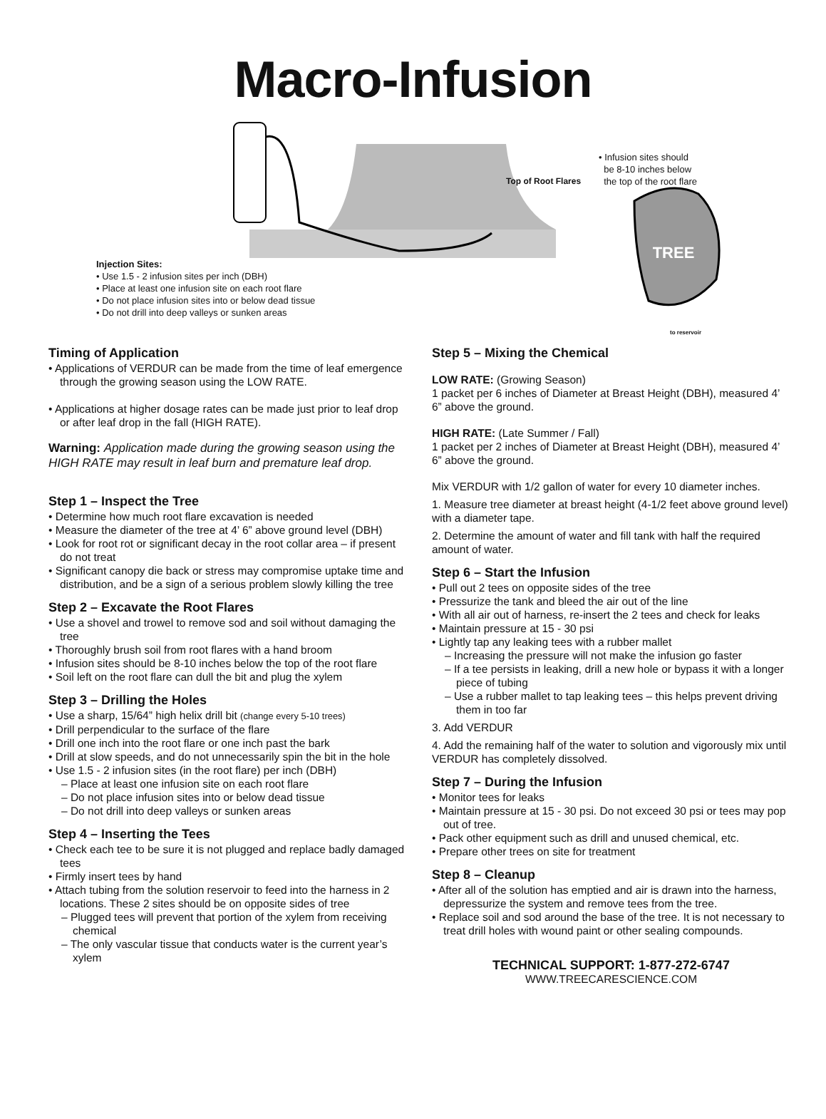Macro-Infusion
TREE
Top of Root Flares
• Infusion sites should
be 8-10 inches below
the top of the root flare
Injection Sites:
• Use 1.5 - 2 infusion sites per inch (DBH)
• Place at least one infusion site on each root flare
• Do not place infusion sites into or below dead tissue
• Do not drill into deep valleys or sunken areas
to reservoir
Timing of Application
• Applications of VERDUR can be made from the time of leaf emergence through the growing season using the LOW RATE.
• Applications at higher dosage rates can be made just prior to leaf drop or after leaf drop in the fall (HIGH RATE).
Warning: Application made during the growing season using the HIGH RATE may result in leaf burn and premature leaf drop.
Step 1 – Inspect the Tree
• Determine how much root flare excavation is needed
• Measure the diameter of the tree at 4’ 6” above ground level (DBH)
• Look for root rot or significant decay in the root collar area – if present do not treat
• Significant canopy die back or stress may compromise uptake time and distribution, and be a sign of a serious problem slowly killing the tree
Step 2 – Excavate the Root Flares
• Use a shovel and trowel to remove sod and soil without damaging the tree
• Thoroughly brush soil from root flares with a hand broom
• Infusion sites should be 8-10 inches below the top of the root flare
• Soil left on the root flare can dull the bit and plug the xylem
Step 3 – Drilling the Holes
• Use a sharp, 15/64” high helix drill bit (change every 5-10 trees)
• Drill perpendicular to the surface of the flare
• Drill one inch into the root flare or one inch past the bark
• Drill at slow speeds, and do not unnecessarily spin the bit in the hole
• Use 1.5 - 2 infusion sites (in the root flare) per inch (DBH)
– Place at least one infusion site on each root flare
– Do not place infusion sites into or below dead tissue
– Do not drill into deep valleys or sunken areas
Step 4 – Inserting the Tees
• Check each tee to be sure it is not plugged and replace badly damaged tees
• Firmly insert tees by hand
• Attach tubing from the solution reservoir to feed into the harness in 2 locations. These 2 sites should be on opposite sides of tree
– Plugged tees will prevent that portion of the xylem from receiving chemical
– The only vascular tissue that conducts water is the current year’s xylem
Step 5 – Mixing the Chemical
LOW RATE: (Growing Season)
1 packet per 6 inches of Diameter at Breast Height (DBH), measured 4’ 6” above the ground.
HIGH RATE: (Late Summer / Fall)
1 packet per 2 inches of Diameter at Breast Height (DBH), measured 4’ 6” above the ground.
Mix VERDUR with 1/2 gallon of water for every 10 diameter inches.
1. Measure tree diameter at breast height (4-1/2 feet above ground level) with a diameter tape.
2. Determine the amount of water and fill tank with half the required amount of water.
Step 6 – Start the Infusion
• Pull out 2 tees on opposite sides of the tree
• Pressurize the tank and bleed the air out of the line
• With all air out of harness, re-insert the 2 tees and check for leaks
• Maintain pressure at 15 - 30 psi
• Lightly tap any leaking tees with a rubber mallet
– Increasing the pressure will not make the infusion go faster
– If a tee persists in leaking, drill a new hole or bypass it with a longer piece of tubing
– Use a rubber mallet to tap leaking tees – this helps prevent driving them in too far
3. Add VERDUR
4. Add the remaining half of the water to solution and vigorously mix until VERDUR has completely dissolved.
Step 7 – During the Infusion
• Monitor tees for leaks
• Maintain pressure at 15 - 30 psi. Do not exceed 30 psi or tees may pop out of tree.
• Pack other equipment such as drill and unused chemical, etc.
• Prepare other trees on site for treatment
Step 8 – Cleanup
• After all of the solution has emptied and air is drawn into the harness, depressurize the system and remove tees from the tree.
• Replace soil and sod around the base of the tree. It is not necessary to treat drill holes with wound paint or other sealing compounds.
TECHNICAL SUPPORT: 1-877-272-6747
WWW.TREECARESCIENCE.COM